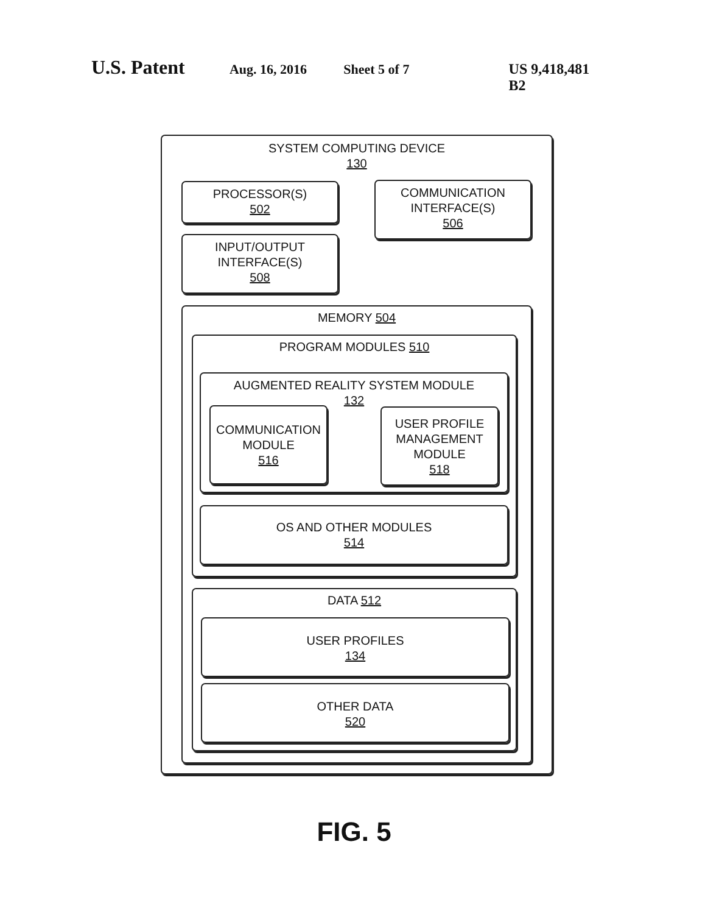U.S. Patent Aug. 16, 2016 Sheet 5 of 7 US 9,418,481 B2
SYSTEM COMPUTING DEVICE
130
PROCESSOR(S)
502
COMMUNICATION
INTERFACE(S)
506
INPUT/OUTPUT
INTERFACE(S)
508
MEMORY 504
PROGRAM MODULES 510
AUGMENTED REALITY SYSTEM MODULE
132
COMMUNICATION
MODULE
516
USER PROFILE
MANAGEMENT
MODULE
518
OS AND OTHER MODULES
514
DATA 512
USER PROFILES
134
OTHER DATA
520
FIG. 5